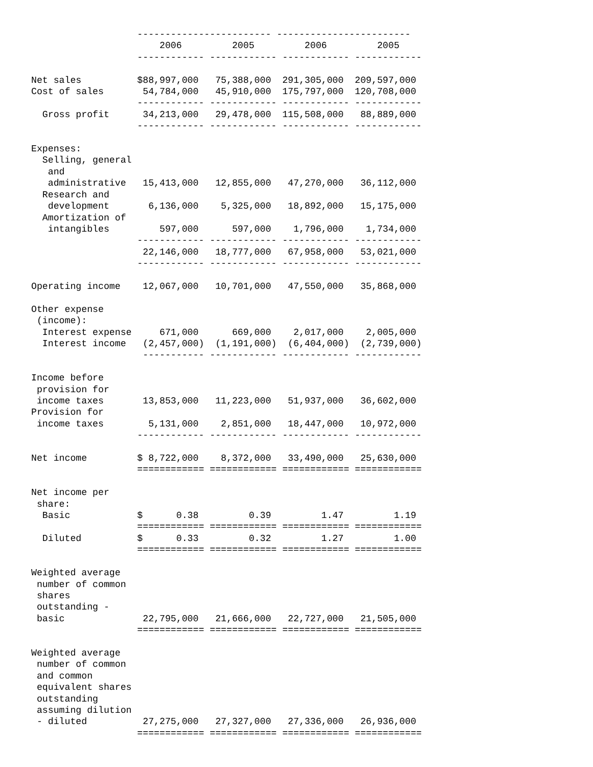------------------------ ------------------------
                       2006         2005         2006         2005
                   ------------ ------------ ------------ ------------

Net sales          $88,997,000   75,388,000  291,305,000  209,597,000
Cost of sales       54,784,000   45,910,000  175,797,000  120,708,000
                   ------------ ------------ ------------ ------------
  Gross profit      34,213,000   29,478,000  115,508,000   88,889,000
                   ------------ ------------ ------------ ------------

Expenses:
  Selling, general
   and
   administrative   15,413,000   12,855,000   47,270,000   36,112,000
  Research and
   development       6,136,000    5,325,000   18,892,000   15,175,000
  Amortization of
   intangibles         597,000      597,000    1,796,000    1,734,000
                   ------------ ------------ ------------ ------------
                    22,146,000   18,777,000   67,958,000   53,021,000
                   ------------ ------------ ------------ ------------

Operating income    12,067,000   10,701,000   47,550,000   35,868,000

Other expense
 (income):
  Interest expense     671,000      669,000    2,017,000    2,005,000
  Interest income   (2,457,000)  (1,191,000)  (6,404,000)  (2,739,000)
                    ----------- ------------ ------------ ------------

Income before
 provision for
 income taxes       13,853,000   11,223,000   51,937,000   36,602,000
Provision for
 income taxes        5,131,000    2,851,000   18,447,000   10,972,000
                   ------------ ------------ ------------ ------------

Net income         $ 8,722,000    8,372,000   33,490,000   25,630,000
                   ============ ============ ============ ============

Net income per
 share:
  Basic            $      0.38         0.39         1.47         1.19
                   ============ ============ ============ ============
  Diluted          $      0.33         0.32         1.27         1.00
                   ============ ============ ============ ============

Weighted average
 number of common
 shares
 outstanding -
 basic              22,795,000   21,666,000   22,727,000   21,505,000
                   ============ ============ ============ ============

Weighted average
 number of common
 and common
 equivalent shares
 outstanding
 assuming dilution
 - diluted          27,275,000   27,327,000   27,336,000   26,936,000
                   ============ ============ ============ ============